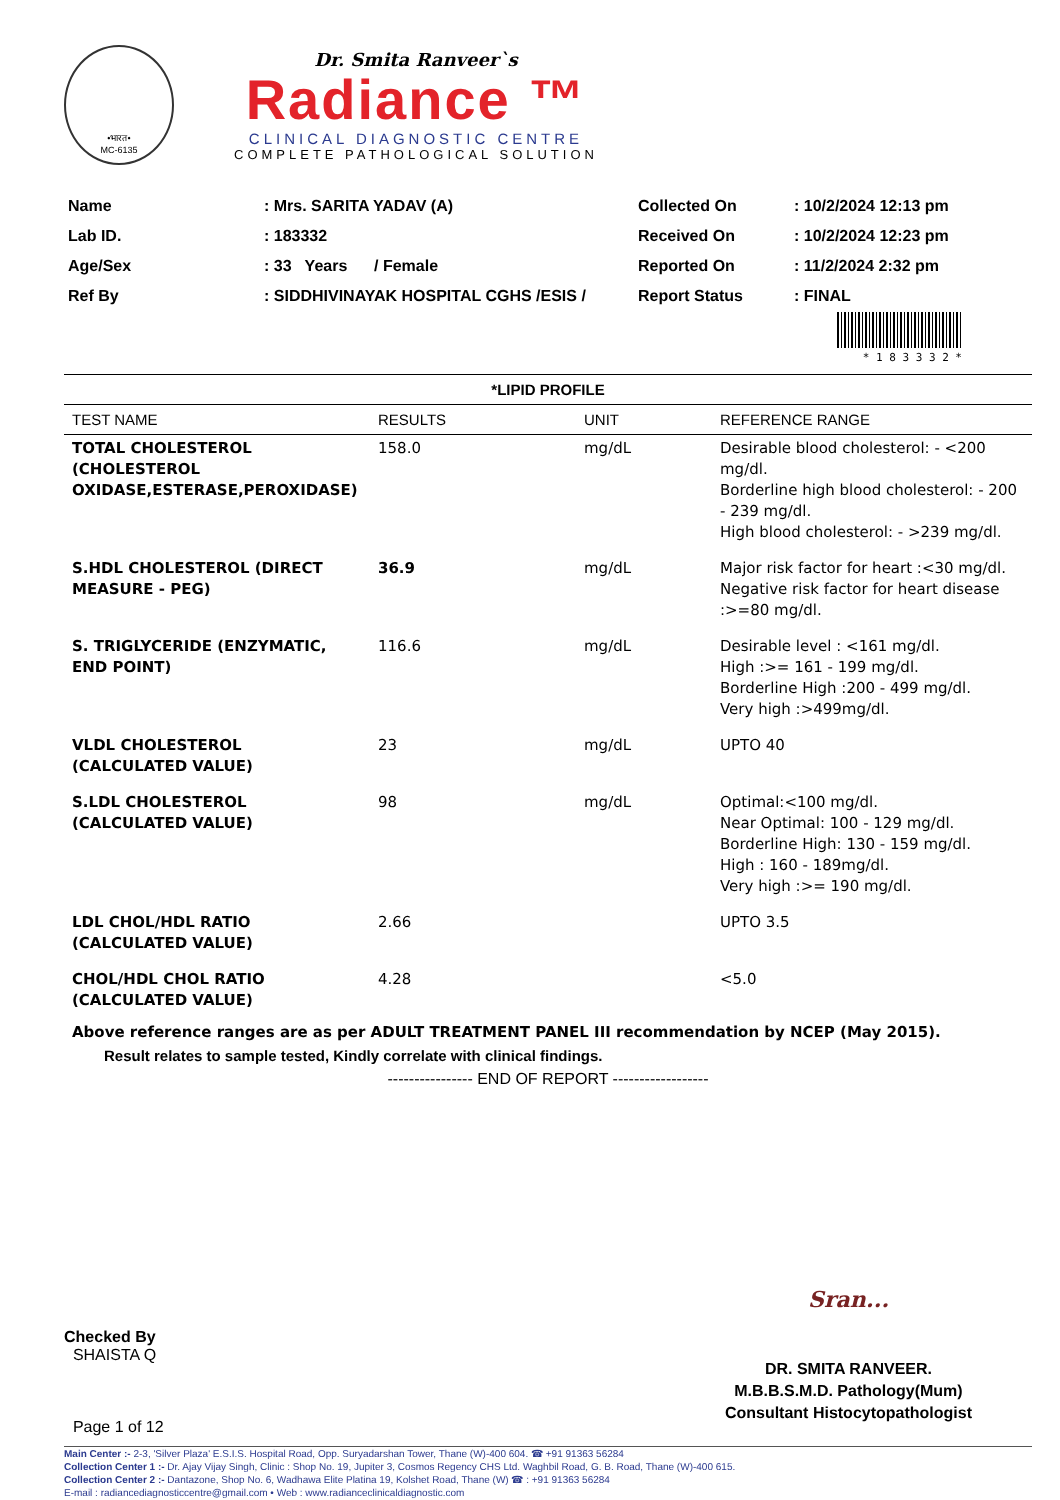•भारत•
MC-6135
Dr. Smita Ranveer`s
Radiance ™
CLINICAL DIAGNOSTIC CENTRE
COMPLETE PATHOLOGICAL SOLUTION
| Name | : Mrs. SARITA YADAV (A) |
| Lab ID. | : 183332 |
| Age/Sex | : 33 Years / Female |
| Ref By | : SIDDHIVINAYAK HOSPITAL CGHS /ESIS / |
| Collected On | : 10/2/2024 12:13 pm |
| Received On | : 10/2/2024 12:23 pm |
| Reported On | : 11/2/2024 2:32 pm |
| Report Status | : FINAL |
* 1 8 3 3 3 2 *
*LIPID PROFILE
| TEST NAME | RESULTS | UNIT | REFERENCE RANGE |
| --- | --- | --- | --- |
| TOTAL CHOLESTEROL (CHOLESTEROL OXIDASE,ESTERASE,PEROXIDASE) | 158.0 | mg/dL | Desirable blood cholesterol: - <200 mg/dl. Borderline high blood cholesterol: - 200 - 239 mg/dl. High blood cholesterol: - >239 mg/dl. |
| S.HDL CHOLESTEROL (DIRECT MEASURE - PEG) | 36.9 | mg/dL | Major risk factor for heart :<30 mg/dl. Negative risk factor for heart disease :>=80 mg/dl. |
| S. TRIGLYCERIDE (ENZYMATIC, END POINT) | 116.6 | mg/dL | Desirable level : <161 mg/dl. High :>= 161 - 199 mg/dl. Borderline High :200 - 499 mg/dl. Very high :>499mg/dl. |
| VLDL CHOLESTEROL (CALCULATED VALUE) | 23 | mg/dL | UPTO 40 |
| S.LDL CHOLESTEROL (CALCULATED VALUE) | 98 | mg/dL | Optimal:<100 mg/dl. Near Optimal: 100 - 129 mg/dl. Borderline High: 130 - 159 mg/dl. High : 160 - 189mg/dl. Very high :>= 190 mg/dl. |
| LDL CHOL/HDL RATIO (CALCULATED VALUE) | 2.66 | | UPTO 3.5 |
| CHOL/HDL CHOL RATIO (CALCULATED VALUE) | 4.28 | | <5.0 |
Above reference ranges are as per ADULT TREATMENT PANEL III recommendation by NCEP (May 2015).
Result relates to sample tested, Kindly correlate with clinical findings.
---------------- END OF REPORT ------------------
Checked By
SHAISTA Q
Page 1 of 12
Sran...
DR. SMITA RANVEER.
M.B.B.S.M.D. Pathology(Mum)
Consultant Histocytopathologist
Main Center :- 2-3, 'Silver Plaza' E.S.I.S. Hospital Road, Opp. Suryadarshan Tower, Thane (W)-400 604. ☎ +91 91363 56284
Collection Center 1 :- Dr. Ajay Vijay Singh, Clinic : Shop No. 19, Jupiter 3, Cosmos Regency CHS Ltd. Waghbil Road, G. B. Road, Thane (W)-400 615.
Collection Center 2 :- Dantazone, Shop No. 6, Wadhawa Elite Platina 19, Kolshet Road, Thane (W) ☎ : +91 91363 56284
E-mail : radiancediagnosticcentre@gmail.com • Web : www.radianceclinicaldiagnostic.com